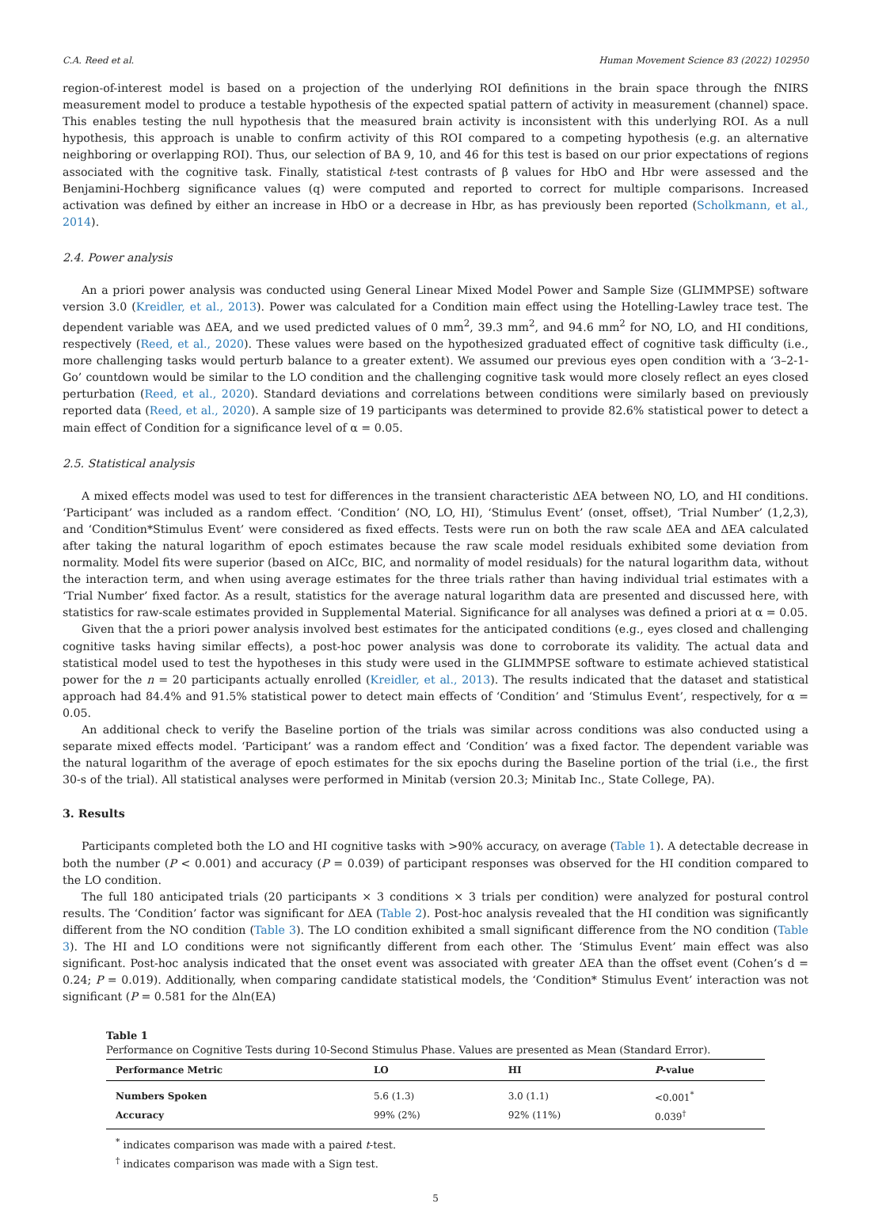C.A. Reed et al. Human Movement Science 83 (2022) 102950
region-of-interest model is based on a projection of the underlying ROI definitions in the brain space through the fNIRS measurement model to produce a testable hypothesis of the expected spatial pattern of activity in measurement (channel) space. This enables testing the null hypothesis that the measured brain activity is inconsistent with this underlying ROI. As a null hypothesis, this approach is unable to confirm activity of this ROI compared to a competing hypothesis (e.g. an alternative neighboring or overlapping ROI). Thus, our selection of BA 9, 10, and 46 for this test is based on our prior expectations of regions associated with the cognitive task. Finally, statistical t-test contrasts of β values for HbO and Hbr were assessed and the Benjamini-Hochberg significance values (q) were computed and reported to correct for multiple comparisons. Increased activation was defined by either an increase in HbO or a decrease in Hbr, as has previously been reported (Scholkmann, et al., 2014).
2.4. Power analysis
An a priori power analysis was conducted using General Linear Mixed Model Power and Sample Size (GLIMMPSE) software version 3.0 (Kreidler, et al., 2013). Power was calculated for a Condition main effect using the Hotelling-Lawley trace test. The dependent variable was ΔEA, and we used predicted values of 0 mm<sup>2</sup>, 39.3 mm<sup>2</sup>, and 94.6 mm<sup>2</sup> for NO, LO, and HI conditions, respectively (Reed, et al., 2020). These values were based on the hypothesized graduated effect of cognitive task difficulty (i.e., more challenging tasks would perturb balance to a greater extent). We assumed our previous eyes open condition with a ‘3–2-1-Go’ countdown would be similar to the LO condition and the challenging cognitive task would more closely reflect an eyes closed perturbation (Reed, et al., 2020). Standard deviations and correlations between conditions were similarly based on previously reported data (Reed, et al., 2020). A sample size of 19 participants was determined to provide 82.6% statistical power to detect a main effect of Condition for a significance level of α = 0.05.
2.5. Statistical analysis
A mixed effects model was used to test for differences in the transient characteristic ΔEA between NO, LO, and HI conditions. ‘Participant’ was included as a random effect. ‘Condition’ (NO, LO, HI), ‘Stimulus Event’ (onset, offset), ‘Trial Number’ (1,2,3), and ‘Condition*Stimulus Event’ were considered as fixed effects. Tests were run on both the raw scale ΔEA and ΔEA calculated after taking the natural logarithm of epoch estimates because the raw scale model residuals exhibited some deviation from normality. Model fits were superior (based on AICc, BIC, and normality of model residuals) for the natural logarithm data, without the interaction term, and when using average estimates for the three trials rather than having individual trial estimates with a ‘Trial Number’ fixed factor. As a result, statistics for the average natural logarithm data are presented and discussed here, with statistics for raw-scale estimates provided in Supplemental Material. Significance for all analyses was defined a priori at α = 0.05.
Given that the a priori power analysis involved best estimates for the anticipated conditions (e.g., eyes closed and challenging cognitive tasks having similar effects), a post-hoc power analysis was done to corroborate its validity. The actual data and statistical model used to test the hypotheses in this study were used in the GLIMMPSE software to estimate achieved statistical power for the n = 20 participants actually enrolled (Kreidler, et al., 2013). The results indicated that the dataset and statistical approach had 84.4% and 91.5% statistical power to detect main effects of ‘Condition’ and ‘Stimulus Event’, respectively, for α = 0.05.
An additional check to verify the Baseline portion of the trials was similar across conditions was also conducted using a separate mixed effects model. ‘Participant’ was a random effect and ‘Condition’ was a fixed factor. The dependent variable was the natural logarithm of the average of epoch estimates for the six epochs during the Baseline portion of the trial (i.e., the first 30-s of the trial). All statistical analyses were performed in Minitab (version 20.3; Minitab Inc., State College, PA).
3. Results
Participants completed both the LO and HI cognitive tasks with >90% accuracy, on average (Table 1). A detectable decrease in both the number (P < 0.001) and accuracy (P = 0.039) of participant responses was observed for the HI condition compared to the LO condition.
The full 180 anticipated trials (20 participants × 3 conditions × 3 trials per condition) were analyzed for postural control results. The ‘Condition’ factor was significant for ΔEA (Table 2). Post-hoc analysis revealed that the HI condition was significantly different from the NO condition (Table 3). The LO condition exhibited a small significant difference from the NO condition (Table 3). The HI and LO conditions were not significantly different from each other. The ‘Stimulus Event’ main effect was also significant. Post-hoc analysis indicated that the onset event was associated with greater ΔEA than the offset event (Cohen’s d = 0.24; P = 0.019). Additionally, when comparing candidate statistical models, the ‘Condition* Stimulus Event’ interaction was not significant (P = 0.581 for the Δln(EA)
Table 1
Performance on Cognitive Tests during 10-Second Stimulus Phase. Values are presented as Mean (Standard Error).
| Performance Metric | LO | HI | P -value |
| --- | --- | --- | --- |
| Numbers Spoken | 5.6 (1.3) | 3.0 (1.1) | <0.001<sup>*</sup> |
| Accuracy | 99% (2%) | 92% (11%) | 0.039<sup>†</sup> |
<sup>*</sup> indicates comparison was made with a paired t-test.
<sup>†</sup> indicates comparison was made with a Sign test.
5